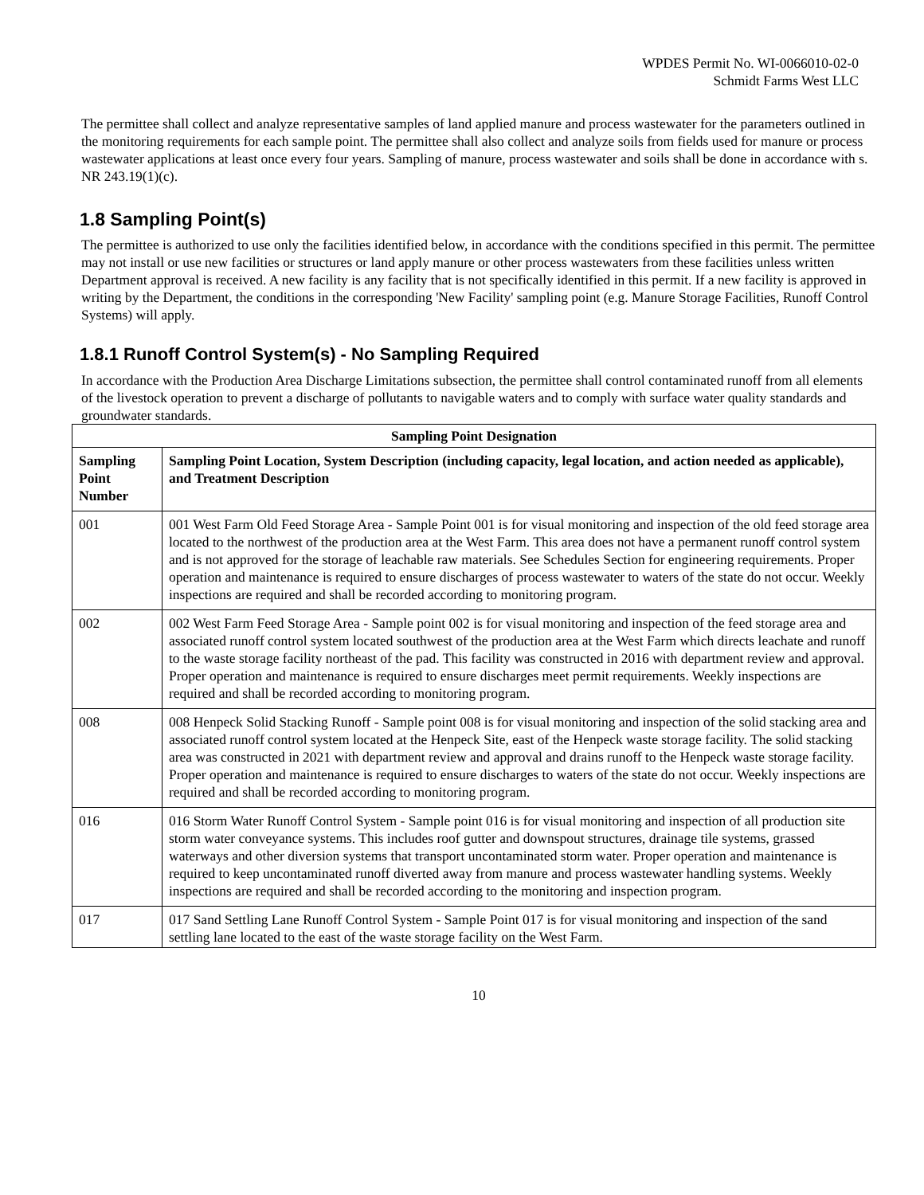WPDES Permit No. WI-0066010-02-0
Schmidt Farms West LLC
The permittee shall collect and analyze representative samples of land applied manure and process wastewater for the parameters outlined in the monitoring requirements for each sample point. The permittee shall also collect and analyze soils from fields used for manure or process wastewater applications at least once every four years. Sampling of manure, process wastewater and soils shall be done in accordance with s. NR 243.19(1)(c).
1.8 Sampling Point(s)
The permittee is authorized to use only the facilities identified below, in accordance with the conditions specified in this permit. The permittee may not install or use new facilities or structures or land apply manure or other process wastewaters from these facilities unless written Department approval is received. A new facility is any facility that is not specifically identified in this permit. If a new facility is approved in writing by the Department, the conditions in the corresponding 'New Facility' sampling point (e.g. Manure Storage Facilities, Runoff Control Systems) will apply.
1.8.1 Runoff Control System(s) - No Sampling Required
In accordance with the Production Area Discharge Limitations subsection, the permittee shall control contaminated runoff from all elements of the livestock operation to prevent a discharge of pollutants to navigable waters and to comply with surface water quality standards and groundwater standards.
| Sampling Point Designation | |
| --- | --- |
| Sampling Point Number | Sampling Point Location, System Description (including capacity, legal location, and action needed as applicable), and Treatment Description |
| 001 | 001 West Farm Old Feed Storage Area - Sample Point 001 is for visual monitoring and inspection of the old feed storage area located to the northwest of the production area at the West Farm. This area does not have a permanent runoff control system and is not approved for the storage of leachable raw materials. See Schedules Section for engineering requirements. Proper operation and maintenance is required to ensure discharges of process wastewater to waters of the state do not occur. Weekly inspections are required and shall be recorded according to monitoring program. |
| 002 | 002 West Farm Feed Storage Area - Sample point 002 is for visual monitoring and inspection of the feed storage area and associated runoff control system located southwest of the production area at the West Farm which directs leachate and runoff to the waste storage facility northeast of the pad. This facility was constructed in 2016 with department review and approval. Proper operation and maintenance is required to ensure discharges meet permit requirements. Weekly inspections are required and shall be recorded according to monitoring program. |
| 008 | 008 Henpeck Solid Stacking Runoff - Sample point 008 is for visual monitoring and inspection of the solid stacking area and associated runoff control system located at the Henpeck Site, east of the Henpeck waste storage facility. The solid stacking area was constructed in 2021 with department review and approval and drains runoff to the Henpeck waste storage facility. Proper operation and maintenance is required to ensure discharges to waters of the state do not occur. Weekly inspections are required and shall be recorded according to monitoring program. |
| 016 | 016 Storm Water Runoff Control System - Sample point 016 is for visual monitoring and inspection of all production site storm water conveyance systems. This includes roof gutter and downspout structures, drainage tile systems, grassed waterways and other diversion systems that transport uncontaminated storm water. Proper operation and maintenance is required to keep uncontaminated runoff diverted away from manure and process wastewater handling systems. Weekly inspections are required and shall be recorded according to the monitoring and inspection program. |
| 017 | 017 Sand Settling Lane Runoff Control System - Sample Point 017 is for visual monitoring and inspection of the sand settling lane located to the east of the waste storage facility on the West Farm. |
10